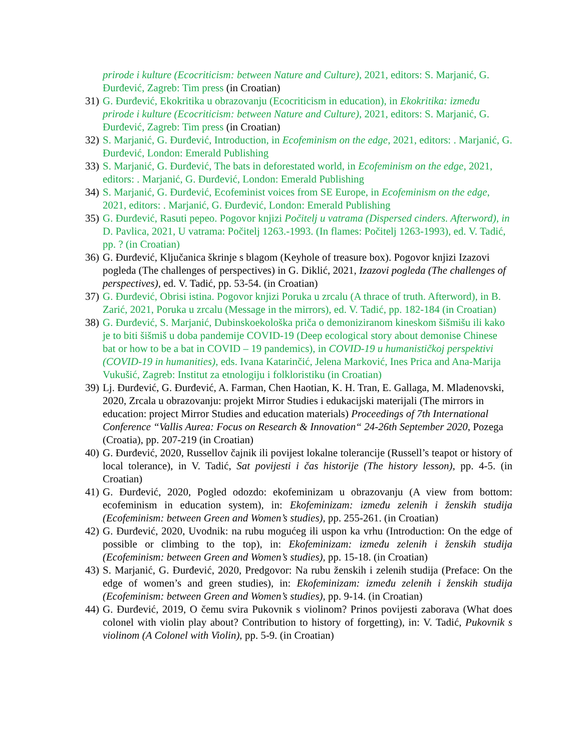prirode i kulture (Ecocriticism: between Nature and Culture), 2021, editors: S. Marjanić, G. Đurđević, Zagreb: Tim press (in Croatian)
31) G. Đurđević, Ekokritika u obrazovanju (Ecocriticism in education), in Ekokritika: između prirode i kulture (Ecocriticism: between Nature and Culture), 2021, editors: S. Marjanić, G. Đurđević, Zagreb: Tim press (in Croatian)
32) S. Marjanić, G. Đurđević, Introduction, in Ecofeminism on the edge, 2021, editors: . Marjanić, G. Đurđević, London: Emerald Publishing
33) S. Marjanić, G. Đurđević, The bats in deforestated world, in Ecofeminism on the edge, 2021, editors: . Marjanić, G. Đurđević, London: Emerald Publishing
34) S. Marjanić, G. Đurđević, Ecofeminist voices from SE Europe, in Ecofeminism on the edge, 2021, editors: . Marjanić, G. Đurđević, London: Emerald Publishing
35) G. Đurđević, Rasuti pepeo. Pogovor knjizi Počitelj u vatrama (Dispersed cinders. Afterword), in D. Pavlica, 2021, U vatrama: Počitelj 1263.-1993. (In flames: Počitelj 1263-1993), ed. V. Tadić, pp. ? (in Croatian)
36) G. Đurđević, Ključanica škrinje s blagom (Keyhole of treasure box). Pogovor knjizi Izazovi pogleda (The challenges of perspectives) in G. Diklić, 2021, Izazovi pogleda (The challenges of perspectives), ed. V. Tadić, pp. 53-54. (in Croatian)
37) G. Đurđević, Obrisi istina. Pogovor knjizi Poruka u zrcalu (A thrace of truth. Afterword), in B. Zarić, 2021, Poruka u zrcalu (Message in the mirrors), ed. V. Tadić, pp. 182-184 (in Croatian)
38) G. Đurđević, S. Marjanić, Dubinskoekološka priča o demoniziranom kineskom šišmišu ili kako je to biti šišmiš u doba pandemije COVID-19 (Deep ecological story about demonise Chinese bat or how to be a bat in COVID – 19 pandemics), in COVID-19 u humanističkoj perspektivi (COVID-19 in humanities), eds. Ivana Katarinčić, Jelena Marković, Ines Prica and Ana-Marija Vukušić, Zagreb: Institut za etnologiju i folkloristiku (in Croatian)
39) Lj. Đurđević, G. Đurđević, A. Farman, Chen Haotian, K. H. Tran, E. Gallaga, M. Mladenovski, 2020, Zrcala u obrazovanju: projekt Mirror Studies i edukacijski materijali (The mirrors in education: project Mirror Studies and education materials) Proceedings of 7th International Conference “Vallis Aurea: Focus on Research & Innovation“ 24-26th September 2020, Pozega (Croatia), pp. 207-219 (in Croatian)
40) G. Đurđević, 2020, Russellov čajnik ili povijest lokalne tolerancije (Russell’s teapot or history of local tolerance), in V. Tadić, Sat povijesti i čas historije (The history lesson), pp. 4-5. (in Croatian)
41) G. Đurđević, 2020, Pogled odozdo: ekofeminizam u obrazovanju (A view from bottom: ecofeminism in education system), in: Ekofeminizam: između zelenih i ženskih studija (Ecofeminism: between Green and Women’s studies), pp. 255-261. (in Croatian)
42) G. Đurđević, 2020, Uvodnik: na rubu mogućeg ili uspon ka vrhu (Introduction: On the edge of possible or climbing to the top), in: Ekofeminizam: između zelenih i ženskih studija (Ecofeminism: between Green and Women’s studies), pp. 15-18. (in Croatian)
43) S. Marjanić, G. Đurđević, 2020, Predgovor: Na rubu ženskih i zelenih studija (Preface: On the edge of women’s and green studies), in: Ekofeminizam: između zelenih i ženskih studija (Ecofeminism: between Green and Women’s studies), pp. 9-14. (in Croatian)
44) G. Đurđević, 2019, O čemu svira Pukovnik s violinom? Prinos povijesti zaborava (What does colonel with violin play about? Contribution to history of forgetting), in: V. Tadić, Pukovnik s violinom (A Colonel with Violin), pp. 5-9. (in Croatian)